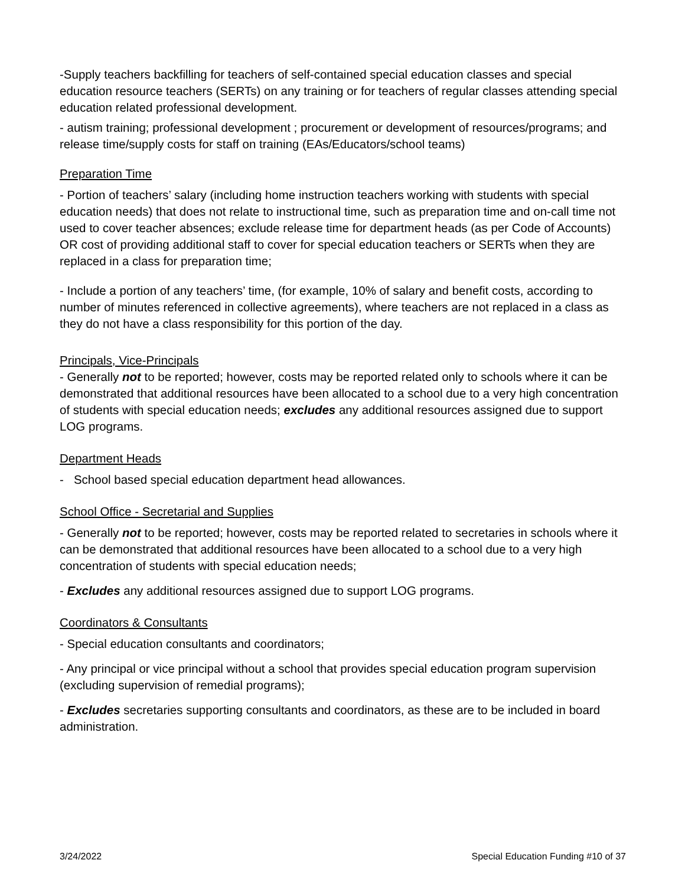-Supply teachers backfilling for teachers of self-contained special education classes and special education resource teachers (SERTs) on any training or for teachers of regular classes attending special education related professional development.
- autism training; professional development ; procurement or development of resources/programs; and release time/supply costs for staff on training (EAs/Educators/school teams)
Preparation Time
- Portion of teachers’ salary (including home instruction teachers working with students with special education needs) that does not relate to instructional time, such as preparation time and on-call time not used to cover teacher absences; exclude release time for department heads (as per Code of Accounts) OR cost of providing additional staff to cover for special education teachers or SERTs when they are replaced in a class for preparation time;
- Include a portion of any teachers’ time, (for example, 10% of salary and benefit costs, according to number of minutes referenced in collective agreements), where teachers are not replaced in a class as they do not have a class responsibility for this portion of the day.
Principals, Vice-Principals
- Generally not to be reported; however, costs may be reported related only to schools where it can be demonstrated that additional resources have been allocated to a school due to a very high concentration of students with special education needs; excludes any additional resources assigned due to support LOG programs.
Department Heads
- School based special education department head allowances.
School Office - Secretarial and Supplies
- Generally not to be reported; however, costs may be reported related to secretaries in schools where it can be demonstrated that additional resources have been allocated to a school due to a very high concentration of students with special education needs;
- Excludes any additional resources assigned due to support LOG programs.
Coordinators & Consultants
- Special education consultants and coordinators;
- Any principal or vice principal without a school that provides special education program supervision (excluding supervision of remedial programs);
- Excludes secretaries supporting consultants and coordinators, as these are to be included in board administration.
3/24/2022 Special Education Funding #10 of 37